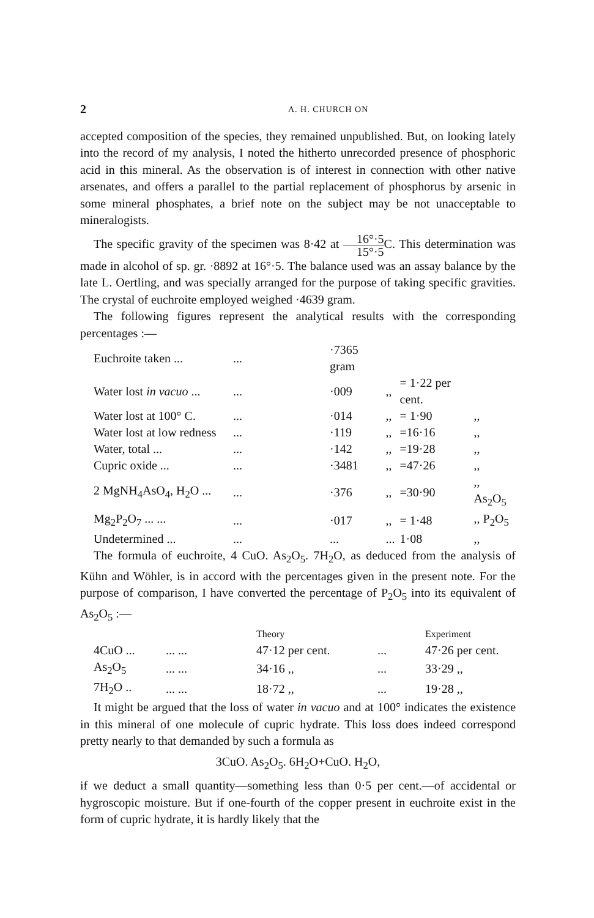2 A. H. CHURCH ON
accepted composition of the species, they remained unpublished. But, on looking lately into the record of my analysis, I noted the hitherto unrecorded presence of phosphoric acid in this mineral. As the observation is of interest in connection with other native arsenates, and offers a parallel to the partial replacement of phosphorus by arsenic in some mineral phosphates, a brief note on the subject may be not unacceptable to mineralogists.
The specific gravity of the specimen was 8·42 at 16°·5 15°·5 C. This determination was made in alcohol of sp. gr. ·8892 at 16°·5. The balance used was an assay balance by the late L. Oertling, and was specially arranged for the purpose of taking specific gravities. The crystal of euchroite employed weighed ·4639 gram.
The following figures represent the analytical results with the corresponding percentages :—
| Euchroite taken ... | ... | ·7365 gram | | | |
| Water lost in vacuo ... | ... | ·009 | ,, | = 1·22 per cent. | |
| Water lost at 100° C. | ... | ·014 | ,, | = 1·90 | ,, |
| Water lost at low redness | ... | ·119 | ,, | =16·16 | ,, |
| Water, total ... | ... | ·142 | ,, | =19·28 | ,, |
| Cupric oxide ... | ... | ·3481 | ,, | =47·26 | ,, |
| 2 MgNH<sub>4</sub>AsO<sub>4</sub>, H<sub>2</sub>O ... | ... | ·376 | ,, | =30·90 | ,, As<sub>2</sub>O<sub>5</sub> |
| Mg<sub>2</sub>P<sub>2</sub>O<sub>7</sub> ... ... | ... | ·017 | ,, | = 1·48 | ,, P<sub>2</sub>O<sub>5</sub> |
| Undetermined ... | ... | ... | ... | 1·08 | ,, |
The formula of euchroite, 4 CuO. As<sub>2</sub>O<sub>5</sub>. 7H<sub>2</sub>O, as deduced from the analysis of Kühn and Wöhler, is in accord with the percentages given in the present note. For the purpose of comparison, I have converted the percentage of P<sub>2</sub>O<sub>5</sub> into its equivalent of As<sub>2</sub>O<sub>5</sub> :—
| | | Theory | | Experiment |
| --- | --- | --- | --- | --- |
| 4CuO ... | ... ... | 47·12 per cent. | ... | 47·26 per cent. |
| As<sub>2</sub>O<sub>5</sub> | ... ... | 34·16 ,, | ... | 33·29 ,, |
| 7H<sub>2</sub>O .. | ... ... | 18·72 ,, | ... | 19·28 ,, |
It might be argued that the loss of water in vacuo and at 100° indicates the existence in this mineral of one molecule of cupric hydrate. This loss does indeed correspond pretty nearly to that demanded by such a formula as
3CuO. As<sub>2</sub>O<sub>5</sub>. 6H<sub>2</sub>O+CuO. H<sub>2</sub>O,
if we deduct a small quantity—something less than 0·5 per cent.—of accidental or hygroscopic moisture. But if one-fourth of the copper present in euchroite exist in the form of cupric hydrate, it is hardly likely that the